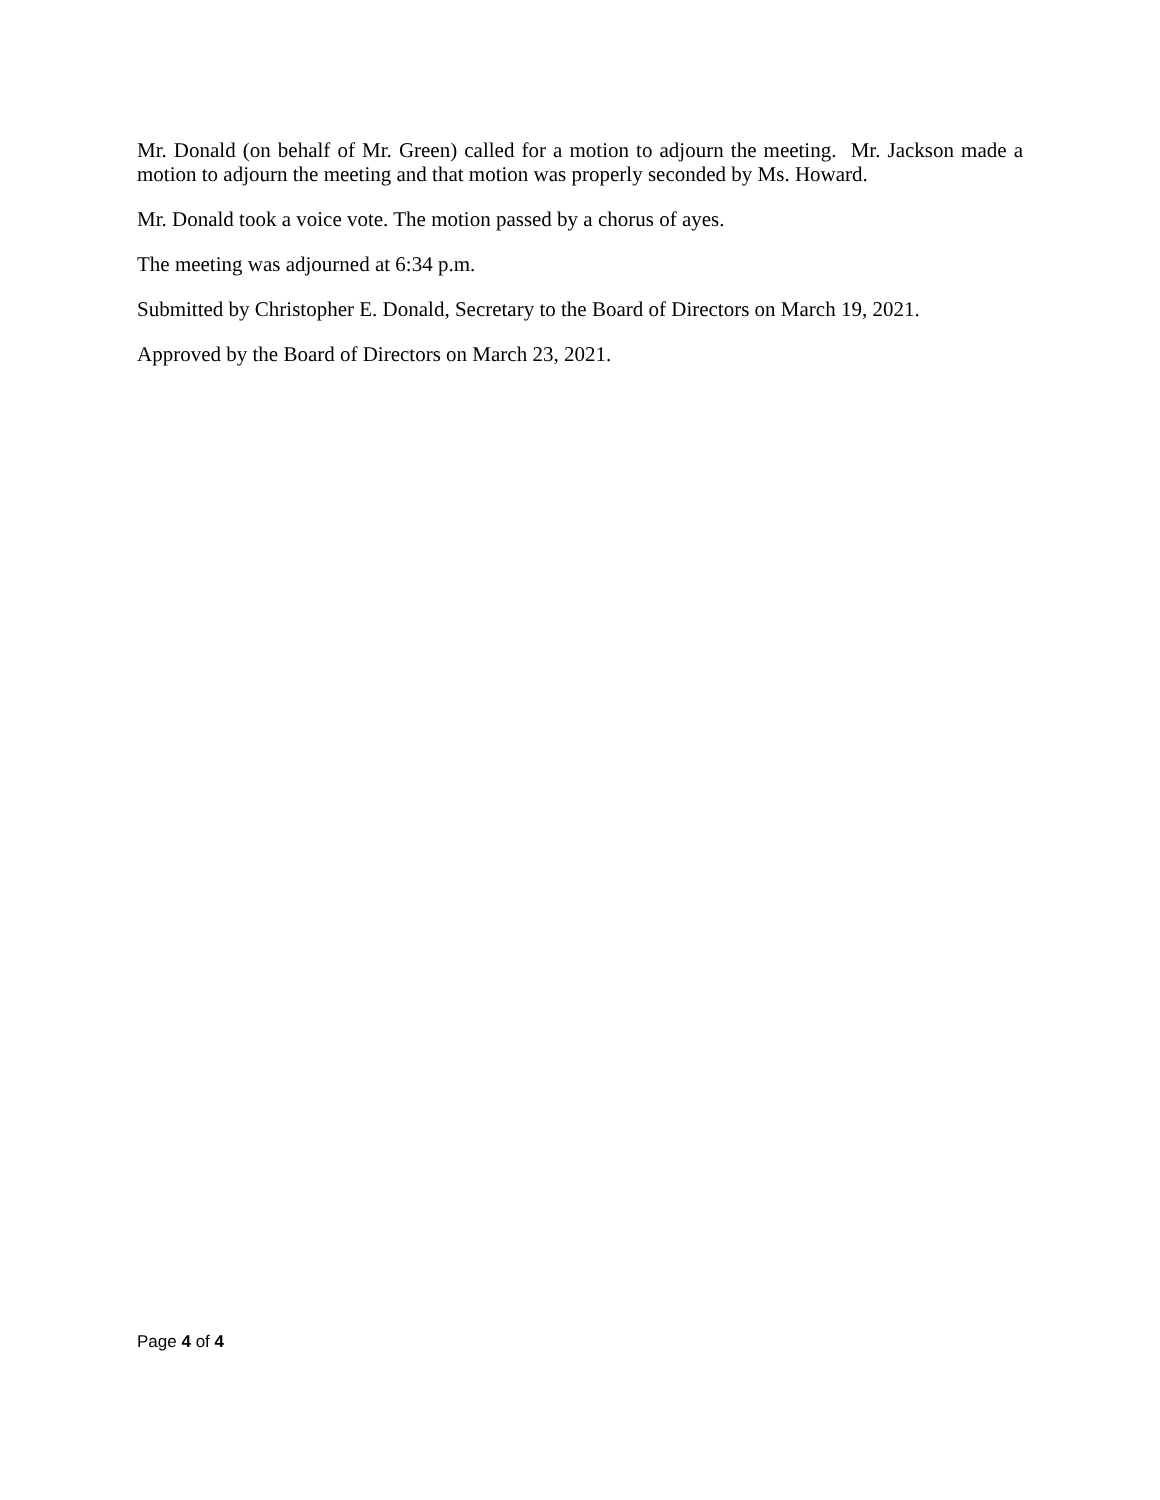Mr. Donald (on behalf of Mr. Green) called for a motion to adjourn the meeting. Mr. Jackson made a motion to adjourn the meeting and that motion was properly seconded by Ms. Howard.
Mr. Donald took a voice vote. The motion passed by a chorus of ayes.
The meeting was adjourned at 6:34 p.m.
Submitted by Christopher E. Donald, Secretary to the Board of Directors on March 19, 2021.
Approved by the Board of Directors on March 23, 2021.
Page 4 of 4